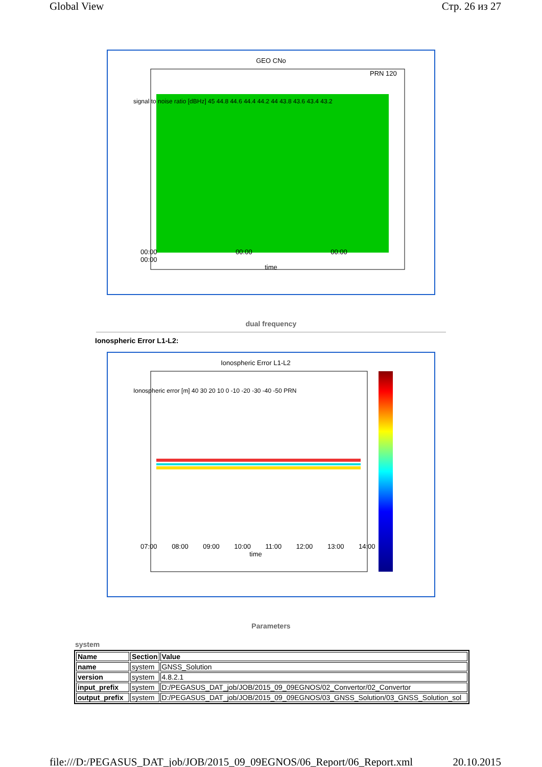Global View Стр. 26 из 27
GEO CNo
PRN 120
signal to noise ratio [dBHz] 45 44.8 44.6 44.4 44.2 44 43.8 43.6 43.4 43.2
00:00 00:00 00:00 00:00
time
dual frequency
Ionospheric Error L1-L2:
Ionospheric Error L1-L2
Ionospheric error [m] 40 30 20 10 0 -10 -20 -30 -40 -50 PRN
07:00 08:00 09:00 10:00 11:00 12:00 13:00 14:00
time
Parameters
system
| Name | Section | Value |
| --- | --- | --- |
| name | system | GNSS_Solution |
| version | system | 4.8.2.1 |
| input_prefix | system | D:/PEGASUS_DAT_job/JOB/2015_09_09EGNOS/02_Convertor/02_Convertor |
| output_prefix | system | D:/PEGASUS_DAT_job/JOB/2015_09_09EGNOS/03_GNSS_Solution/03_GNSS_Solution_sol |
file:///D:/PEGASUS_DAT_job/JOB/2015_09_09EGNOS/06_Report/06_Report.xml 20.10.2015